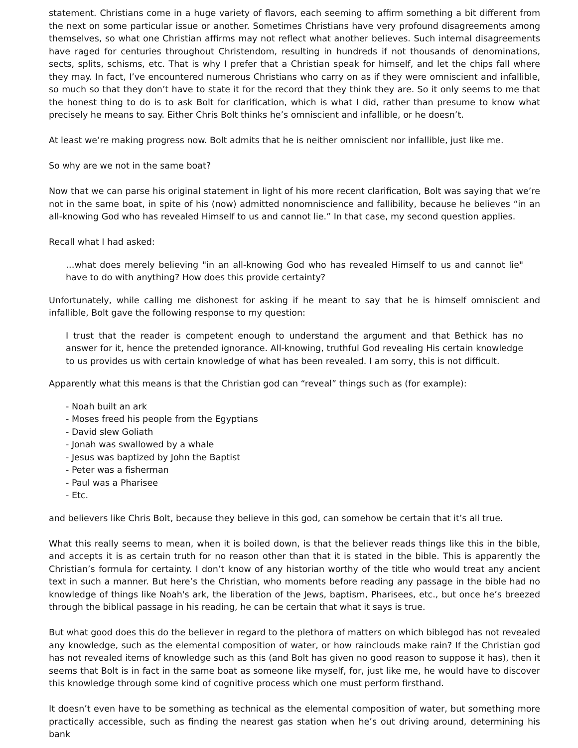statement. Christians come in a huge variety of flavors, each seeming to affirm something a bit different from the next on some particular issue or another. Sometimes Christians have very profound disagreements among themselves, so what one Christian affirms may not reflect what another believes. Such internal disagreements have raged for centuries throughout Christendom, resulting in hundreds if not thousands of denominations, sects, splits, schisms, etc. That is why I prefer that a Christian speak for himself, and let the chips fall where they may. In fact, I’ve encountered numerous Christians who carry on as if they were omniscient and infallible, so much so that they don’t have to state it for the record that they think they are. So it only seems to me that the honest thing to do is to ask Bolt for clarification, which is what I did, rather than presume to know what precisely he means to say. Either Chris Bolt thinks he’s omniscient and infallible, or he doesn’t.
At least we’re making progress now. Bolt admits that he is neither omniscient nor infallible, just like me.
So why are we not in the same boat?
Now that we can parse his original statement in light of his more recent clarification, Bolt was saying that we’re not in the same boat, in spite of his (now) admitted nonomniscience and fallibility, because he believes “in an all-knowing God who has revealed Himself to us and cannot lie.” In that case, my second question applies.
Recall what I had asked:
…what does merely believing "in an all-knowing God who has revealed Himself to us and cannot lie" have to do with anything? How does this provide certainty?
Unfortunately, while calling me dishonest for asking if he meant to say that he is himself omniscient and infallible, Bolt gave the following response to my question:
I trust that the reader is competent enough to understand the argument and that Bethick has no answer for it, hence the pretended ignorance. All-knowing, truthful God revealing His certain knowledge to us provides us with certain knowledge of what has been revealed. I am sorry, this is not difficult.
Apparently what this means is that the Christian god can “reveal” things such as (for example):
- Noah built an ark
- Moses freed his people from the Egyptians
- David slew Goliath
- Jonah was swallowed by a whale
- Jesus was baptized by John the Baptist
- Peter was a fisherman
- Paul was a Pharisee
- Etc.
and believers like Chris Bolt, because they believe in this god, can somehow be certain that it’s all true.
What this really seems to mean, when it is boiled down, is that the believer reads things like this in the bible, and accepts it is as certain truth for no reason other than that it is stated in the bible. This is apparently the Christian’s formula for certainty. I don’t know of any historian worthy of the title who would treat any ancient text in such a manner. But here’s the Christian, who moments before reading any passage in the bible had no knowledge of things like Noah's ark, the liberation of the Jews, baptism, Pharisees, etc., but once he’s breezed through the biblical passage in his reading, he can be certain that what it says is true.
But what good does this do the believer in regard to the plethora of matters on which biblegod has not revealed any knowledge, such as the elemental composition of water, or how rainclouds make rain? If the Christian god has not revealed items of knowledge such as this (and Bolt has given no good reason to suppose it has), then it seems that Bolt is in fact in the same boat as someone like myself, for, just like me, he would have to discover this knowledge through some kind of cognitive process which one must perform firsthand.
It doesn’t even have to be something as technical as the elemental composition of water, but something more practically accessible, such as finding the nearest gas station when he’s out driving around, determining his bank